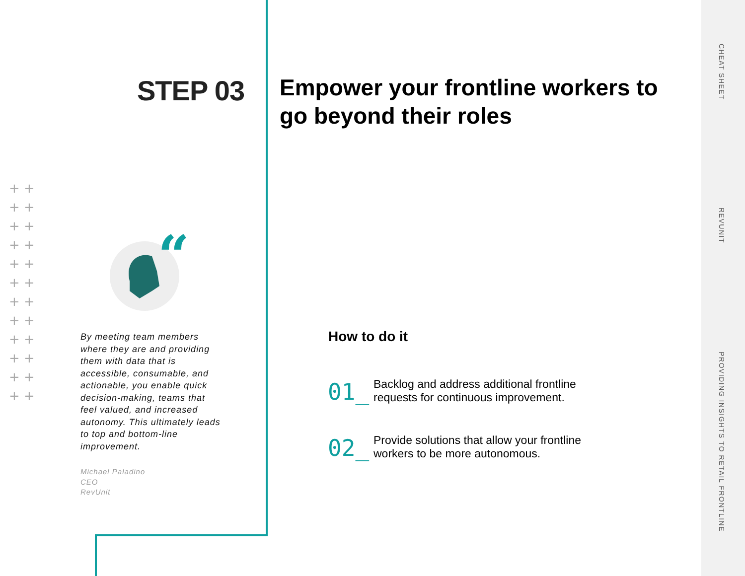STEP 03
+ +
+ +
+ +
+ +
+ +
+ +
+ +
+ +
+ +
+ +
+ +
+ +
“
By meeting team members where they are and providing them with data that is accessible, consumable, and actionable, you enable quick decision-making, teams that feel valued, and increased autonomy. This ultimately leads to top and bottom-line improvement.
Michael Paladino
CEO
RevUnit
Empower your frontline workers to go beyond their roles
How to do it
01_ Backlog and address additional frontline
requests for continuous improvement.
02_ Provide solutions that allow your frontline
workers to be more autonomous.
CHEAT SHEET
REVUNIT
PROVIDING INSIGHTS TO RETAIL FRONTLINE